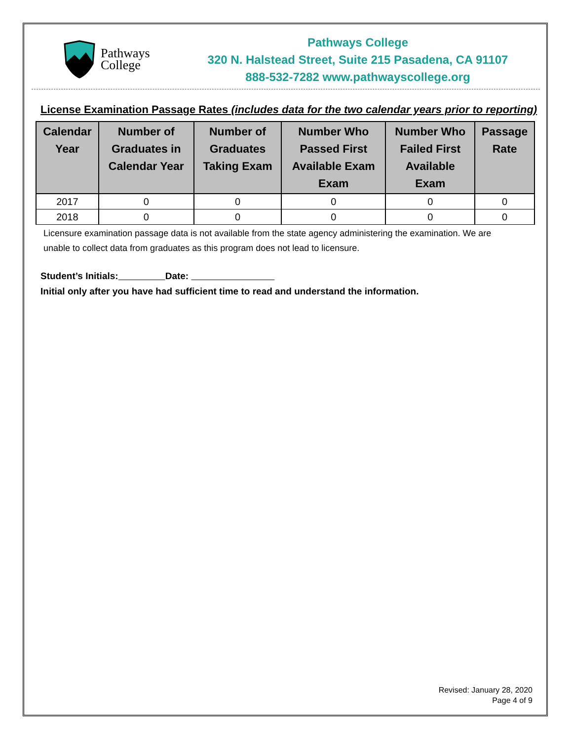Pathways
College
Pathways College
320 N. Halstead Street, Suite 215 Pasadena, CA 91107
888-532-7282 www.pathwayscollege.org
License Examination Passage Rates (includes data for the two calendar years prior to reporting)
| Calendar Year | Number of Graduates in Calendar Year | Number of Graduates Taking Exam | Number Who Passed First Available Exam Exam | Number Who Failed First Available Exam | Passage Rate |
| --- | --- | --- | --- | --- | --- |
| 2017 | 0 | 0 | 0 | 0 | 0 |
| 2018 | 0 | 0 | 0 | 0 | 0 |
Licensure examination passage data is not available from the state agency administering the examination. We are
unable to collect data from graduates as this program does not lead to licensure.
Student’s Initials: Date:
Initial only after you have had sufficient time to read and understand the information.
Revised: January 28, 2020
Page 4 of 9